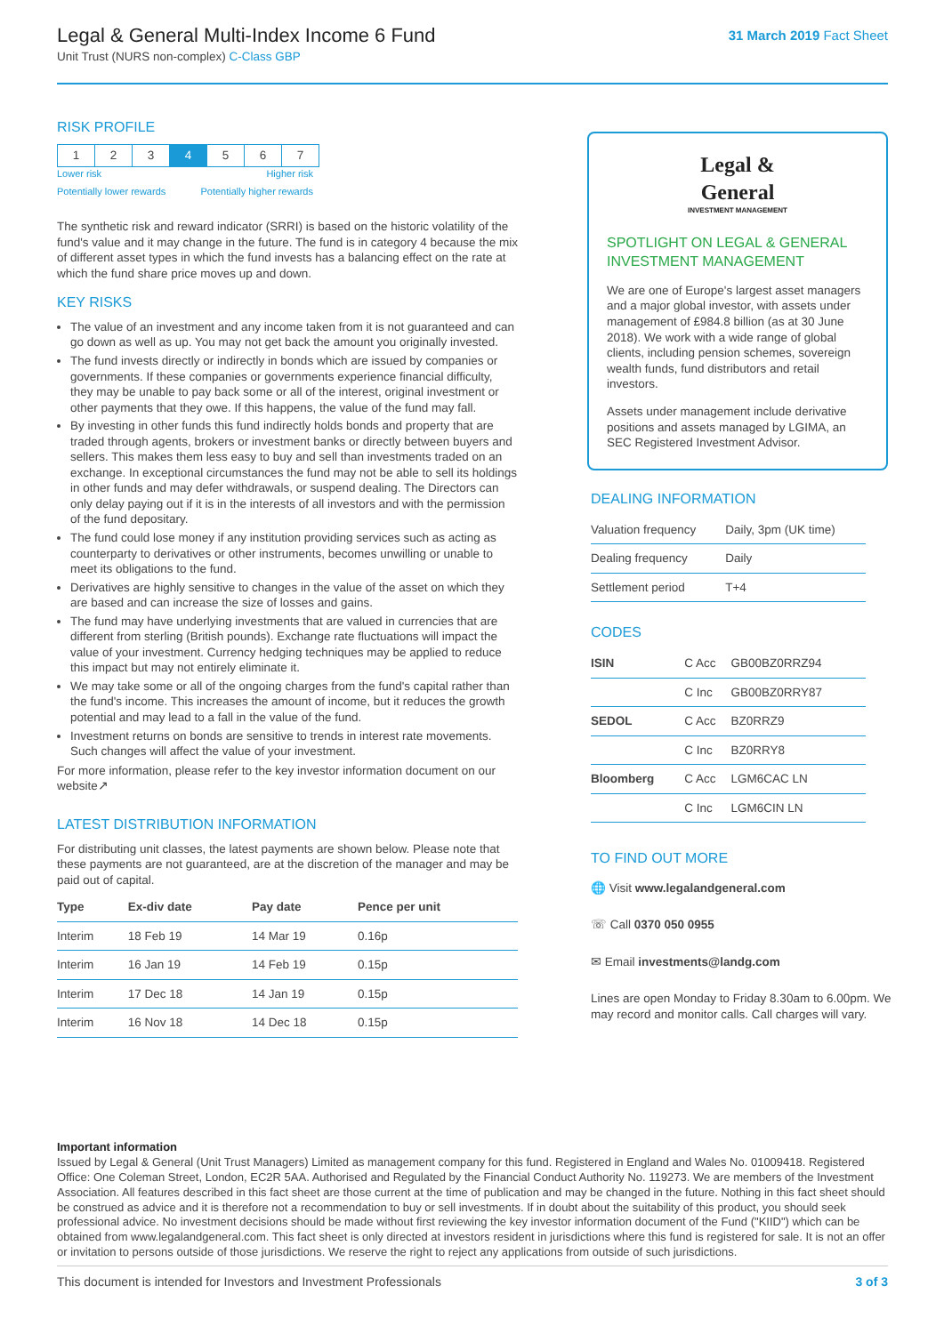Legal & General Multi-Index Income 6 Fund
Unit Trust (NURS non-complex) C-Class GBP
31 March 2019 Fact Sheet
RISK PROFILE
| 1 | 2 | 3 | 4 | 5 | 6 | 7 |
Lower risk Higher risk
Potentially lower rewards Potentially higher rewards
The synthetic risk and reward indicator (SRRI) is based on the historic volatility of the fund's value and it may change in the future. The fund is in category 4 because the mix of different asset types in which the fund invests has a balancing effect on the rate at which the fund share price moves up and down.
KEY RISKS
The value of an investment and any income taken from it is not guaranteed and can go down as well as up. You may not get back the amount you originally invested.
The fund invests directly or indirectly in bonds which are issued by companies or governments. If these companies or governments experience financial difficulty, they may be unable to pay back some or all of the interest, original investment or other payments that they owe. If this happens, the value of the fund may fall.
By investing in other funds this fund indirectly holds bonds and property that are traded through agents, brokers or investment banks or directly between buyers and sellers. This makes them less easy to buy and sell than investments traded on an exchange. In exceptional circumstances the fund may not be able to sell its holdings in other funds and may defer withdrawals, or suspend dealing. The Directors can only delay paying out if it is in the interests of all investors and with the permission of the fund depositary.
The fund could lose money if any institution providing services such as acting as counterparty to derivatives or other instruments, becomes unwilling or unable to meet its obligations to the fund.
Derivatives are highly sensitive to changes in the value of the asset on which they are based and can increase the size of losses and gains.
The fund may have underlying investments that are valued in currencies that are different from sterling (British pounds). Exchange rate fluctuations will impact the value of your investment. Currency hedging techniques may be applied to reduce this impact but may not entirely eliminate it.
We may take some or all of the ongoing charges from the fund's capital rather than the fund's income. This increases the amount of income, but it reduces the growth potential and may lead to a fall in the value of the fund.
Investment returns on bonds are sensitive to trends in interest rate movements. Such changes will affect the value of your investment.
For more information, please refer to the key investor information document on our website↗
LATEST DISTRIBUTION INFORMATION
For distributing unit classes, the latest payments are shown below. Please note that these payments are not guaranteed, are at the discretion of the manager and may be paid out of capital.
| Type | Ex-div date | Pay date | Pence per unit |
| --- | --- | --- | --- |
| Interim | 18 Feb 19 | 14 Mar 19 | 0.16p |
| Interim | 16 Jan 19 | 14 Feb 19 | 0.15p |
| Interim | 17 Dec 18 | 14 Jan 19 | 0.15p |
| Interim | 16 Nov 18 | 14 Dec 18 | 0.15p |
Legal &
General
INVESTMENT MANAGEMENT
SPOTLIGHT ON LEGAL & GENERAL INVESTMENT MANAGEMENT
We are one of Europe's largest asset managers and a major global investor, with assets under management of £984.8 billion (as at 30 June 2018). We work with a wide range of global clients, including pension schemes, sovereign wealth funds, fund distributors and retail investors.
Assets under management include derivative positions and assets managed by LGIMA, an SEC Registered Investment Advisor.
DEALING INFORMATION
| Valuation frequency | Daily, 3pm (UK time) |
| Dealing frequency | Daily |
| Settlement period | T+4 |
CODES
| ISIN | C Acc | GB00BZ0RRZ94 |
| | C Inc | GB00BZ0RRY87 |
| SEDOL | C Acc | BZ0RRZ9 |
| | C Inc | BZ0RRY8 |
| Bloomberg | C Acc | LGM6CAC LN |
| | C Inc | LGM6CIN LN |
TO FIND OUT MORE
🌐 Visit www.legalandgeneral.com
☏ Call 0370 050 0955
✉ Email investments@landg.com
Lines are open Monday to Friday 8.30am to 6.00pm. We may record and monitor calls. Call charges will vary.
Important information
Issued by Legal & General (Unit Trust Managers) Limited as management company for this fund. Registered in England and Wales No. 01009418. Registered Office: One Coleman Street, London, EC2R 5AA. Authorised and Regulated by the Financial Conduct Authority No. 119273. We are members of the Investment Association. All features described in this fact sheet are those current at the time of publication and may be changed in the future. Nothing in this fact sheet should be construed as advice and it is therefore not a recommendation to buy or sell investments. If in doubt about the suitability of this product, you should seek professional advice. No investment decisions should be made without first reviewing the key investor information document of the Fund ("KIID") which can be obtained from www.legalandgeneral.com. This fact sheet is only directed at investors resident in jurisdictions where this fund is registered for sale. It is not an offer or invitation to persons outside of those jurisdictions. We reserve the right to reject any applications from outside of such jurisdictions.
This document is intended for Investors and Investment Professionals 3 of 3